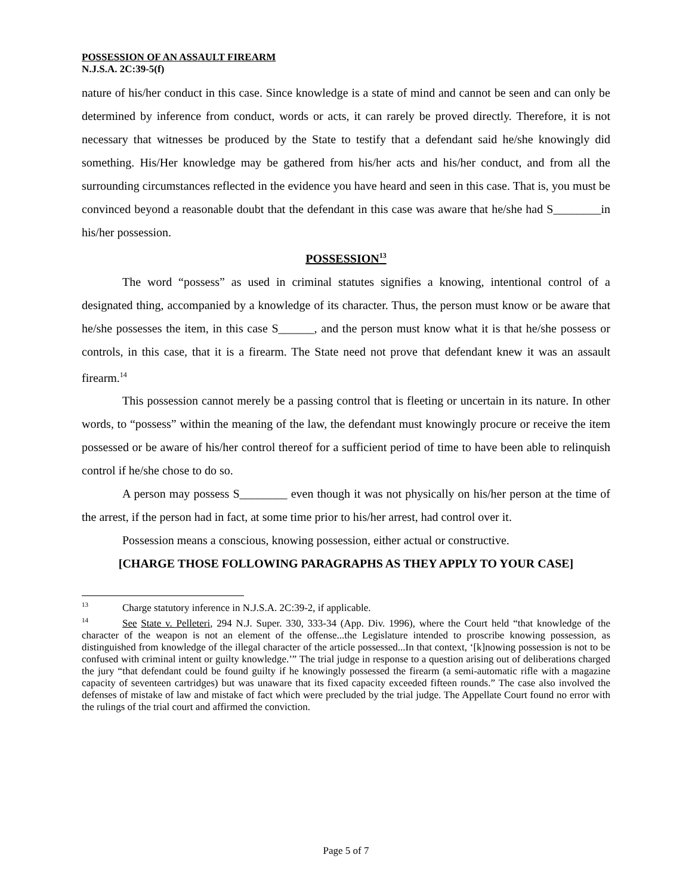POSSESSION OF AN ASSAULT FIREARM
N.J.S.A. 2C:39-5(f)
nature of his/her conduct in this case. Since knowledge is a state of mind and cannot be seen and can only be determined by inference from conduct, words or acts, it can rarely be proved directly. Therefore, it is not necessary that witnesses be produced by the State to testify that a defendant said he/she knowingly did something. His/Her knowledge may be gathered from his/her acts and his/her conduct, and from all the surrounding circumstances reflected in the evidence you have heard and seen in this case. That is, you must be convinced beyond a reasonable doubt that the defendant in this case was aware that he/she had S________in his/her possession.
POSSESSION<sup>13</sup>
The word “possess” as used in criminal statutes signifies a knowing, intentional control of a designated thing, accompanied by a knowledge of its character. Thus, the person must know or be aware that he/she possesses the item, in this case S______, and the person must know what it is that he/she possess or controls, in this case, that it is a firearm. The State need not prove that defendant knew it was an assault firearm.<sup>14</sup>
This possession cannot merely be a passing control that is fleeting or uncertain in its nature. In other words, to “possess” within the meaning of the law, the defendant must knowingly procure or receive the item possessed or be aware of his/her control thereof for a sufficient period of time to have been able to relinquish control if he/she chose to do so.
A person may possess S________ even though it was not physically on his/her person at the time of the arrest, if the person had in fact, at some time prior to his/her arrest, had control over it.
Possession means a conscious, knowing possession, either actual or constructive.
[CHARGE THOSE FOLLOWING PARAGRAPHS AS THEY APPLY TO YOUR CASE]
<sup>13</sup> Charge statutory inference in N.J.S.A. 2C:39-2, if applicable.
<sup>14</sup> See State v. Pelleteri, 294 N.J. Super. 330, 333-34 (App. Div. 1996), where the Court held “that knowledge of the character of the weapon is not an element of the offense...the Legislature intended to proscribe knowing possession, as distinguished from knowledge of the illegal character of the article possessed...In that context, ‘[k]nowing possession is not to be confused with criminal intent or guilty knowledge.’” The trial judge in response to a question arising out of deliberations charged the jury “that defendant could be found guilty if he knowingly possessed the firearm (a semi-automatic rifle with a magazine capacity of seventeen cartridges) but was unaware that its fixed capacity exceeded fifteen rounds.” The case also involved the defenses of mistake of law and mistake of fact which were precluded by the trial judge. The Appellate Court found no error with the rulings of the trial court and affirmed the conviction.
Page 5 of 7